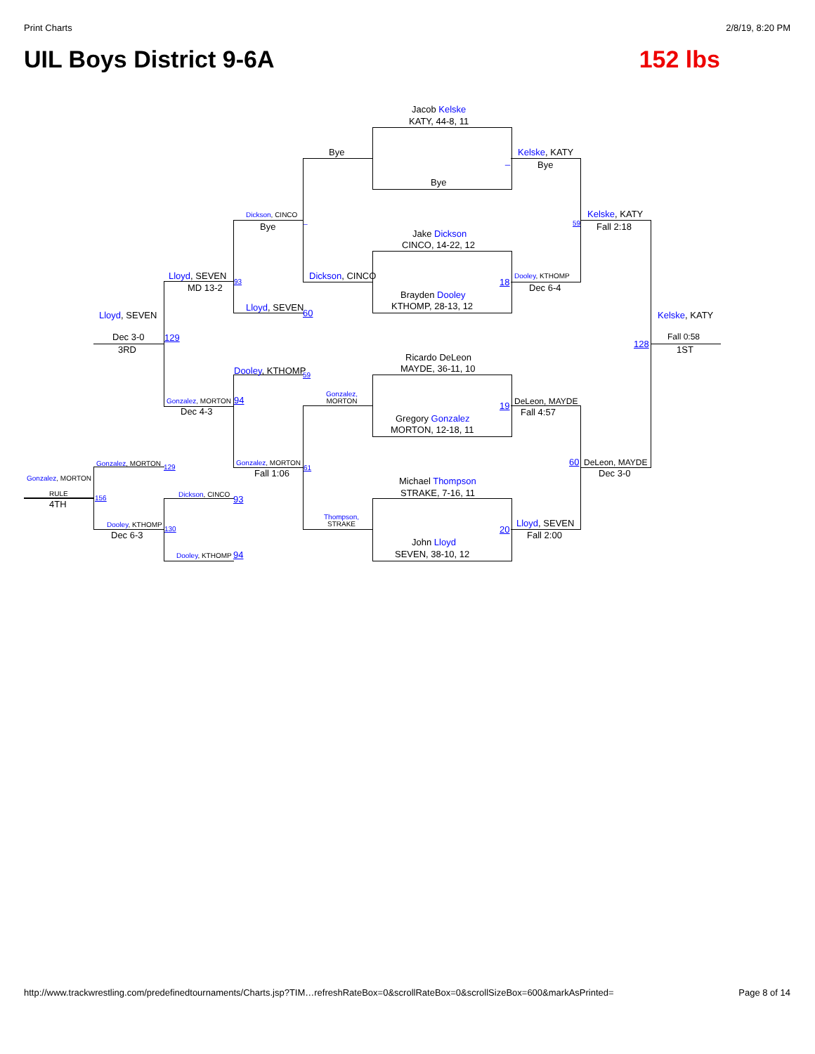Print Charts 2/8/19, 8:20 PM
UIL Boys District 9-6A 152 lbs
Jacob Kelske
KATY, 44-8, 11
Bye
Bye Kelske, KATY
_ Bye
Dickson, CINCO
Bye
_
Kelske, KATY
59 Fall 2:18
Jake Dickson
CINCO, 14-22, 12
Lloyd, SEVEN Dickson, CINCO
18
Dooley, KTHOMP
93
MD 13-2 Dec 6-4
Brayden Dooley
KTHOMP, 28-13, 12
Lloyd, SEVEN
60
Lloyd, SEVEN Kelske, KATY
Dec 3-0 129
128
Fall 0:58
3RD 1ST
Ricardo DeLeon
MAYDE, 36-11, 10
Dooley, KTHOMP 59
Gonzalez,
MORTON
Gonzalez, MORTON 94
19 DeLeon, MAYDE
Dec 4-3 Fall 4:57
Gregory Gonzalez
MORTON, 12-18, 11
60 DeLeon, MAYDE
Gonzalez, MORTON 129
Gonzalez, MORTON
61
Fall 1:06 Dec 3-0
Gonzalez, MORTON Michael Thompson
STRAKE, 7-16, 11
RULE Dickson, CINCO 93
156
4TH
Thompson,
STRAKE
Lloyd, SEVEN
Dooley, KTHOMP
130 20
Dec 6-3 Fall 2:00
John Lloyd
SEVEN, 38-10, 12
Dooley, KTHOMP 94
http://www.trackwrestling.com/predefinedtournaments/Charts.jsp?TIM…refreshRateBox=0&scrollRateBox=0&scrollSizeBox=600&markAsPrinted= Page 8 of 14